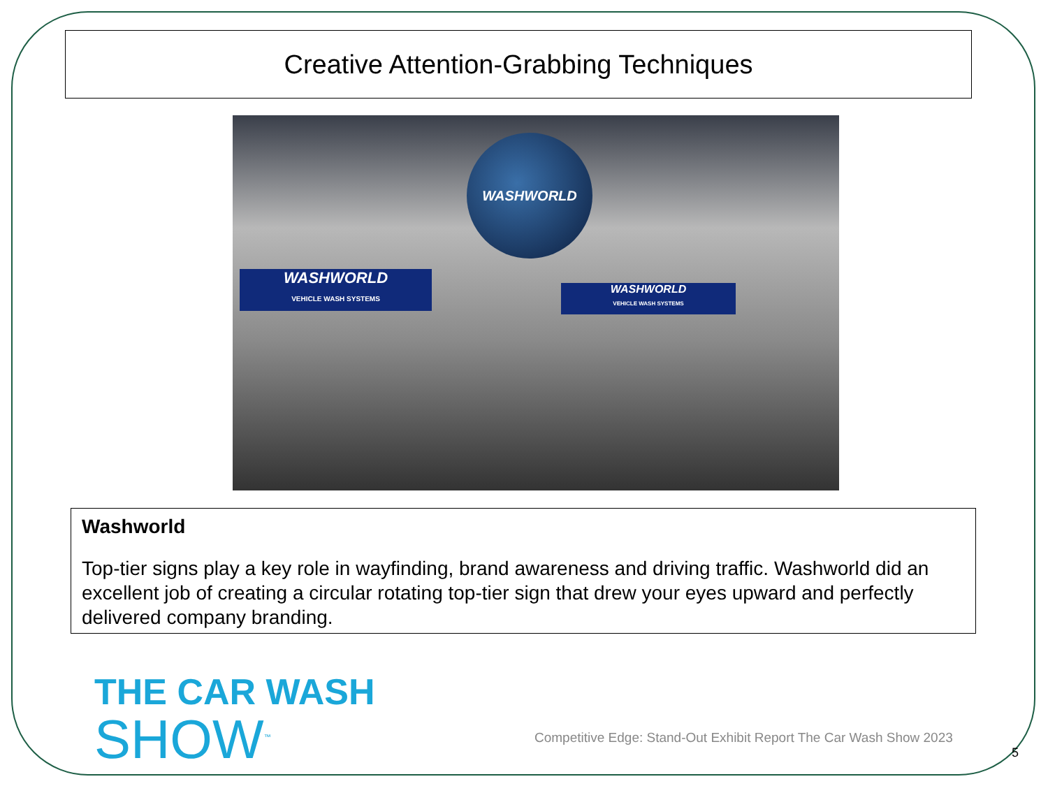Creative Attention-Grabbing Techniques
WASHWORLD
WASHWORLD
VEHICLE WASH SYSTEMS
WASHWORLD
VEHICLE WASH SYSTEMS
Washworld
Top-tier signs play a key role in wayfinding, brand awareness and driving traffic. Washworld did an excellent job of creating a circular rotating top-tier sign that drew your eyes upward and perfectly delivered company branding.
THE CAR WASH
SHOW<sup>™</sup>
Competitive Edge: Stand-Out Exhibit Report The Car Wash Show 2023
5